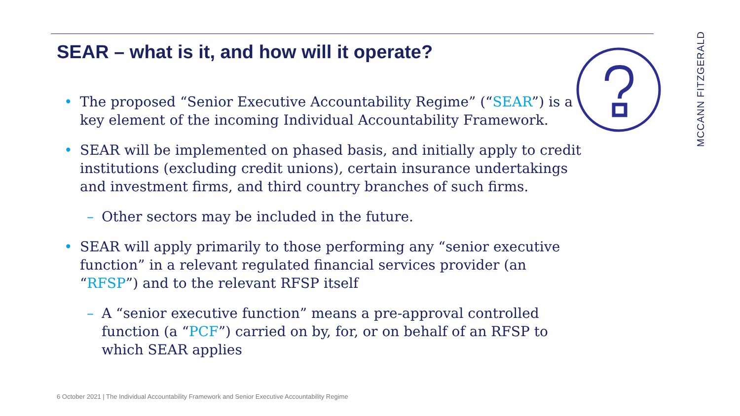SEAR – what is it, and how will it operate?
MCCANN FITZGERALD
• The proposed “Senior Executive Accountability Regime” (“SEAR”) is a key element of the incoming Individual Accountability Framework.
• SEAR will be implemented on phased basis, and initially apply to credit institutions (excluding credit unions), certain insurance undertakings and investment firms, and third country branches of such firms.
– Other sectors may be included in the future.
• SEAR will apply primarily to those performing any “senior executive function” in a relevant regulated financial services provider (an “RFSP”) and to the relevant RFSP itself
– A “senior executive function” means a pre-approval controlled function (a “PCF”) carried on by, for, or on behalf of an RFSP to which SEAR applies
6 October 2021 | The Individual Accountability Framework and Senior Executive Accountability Regime